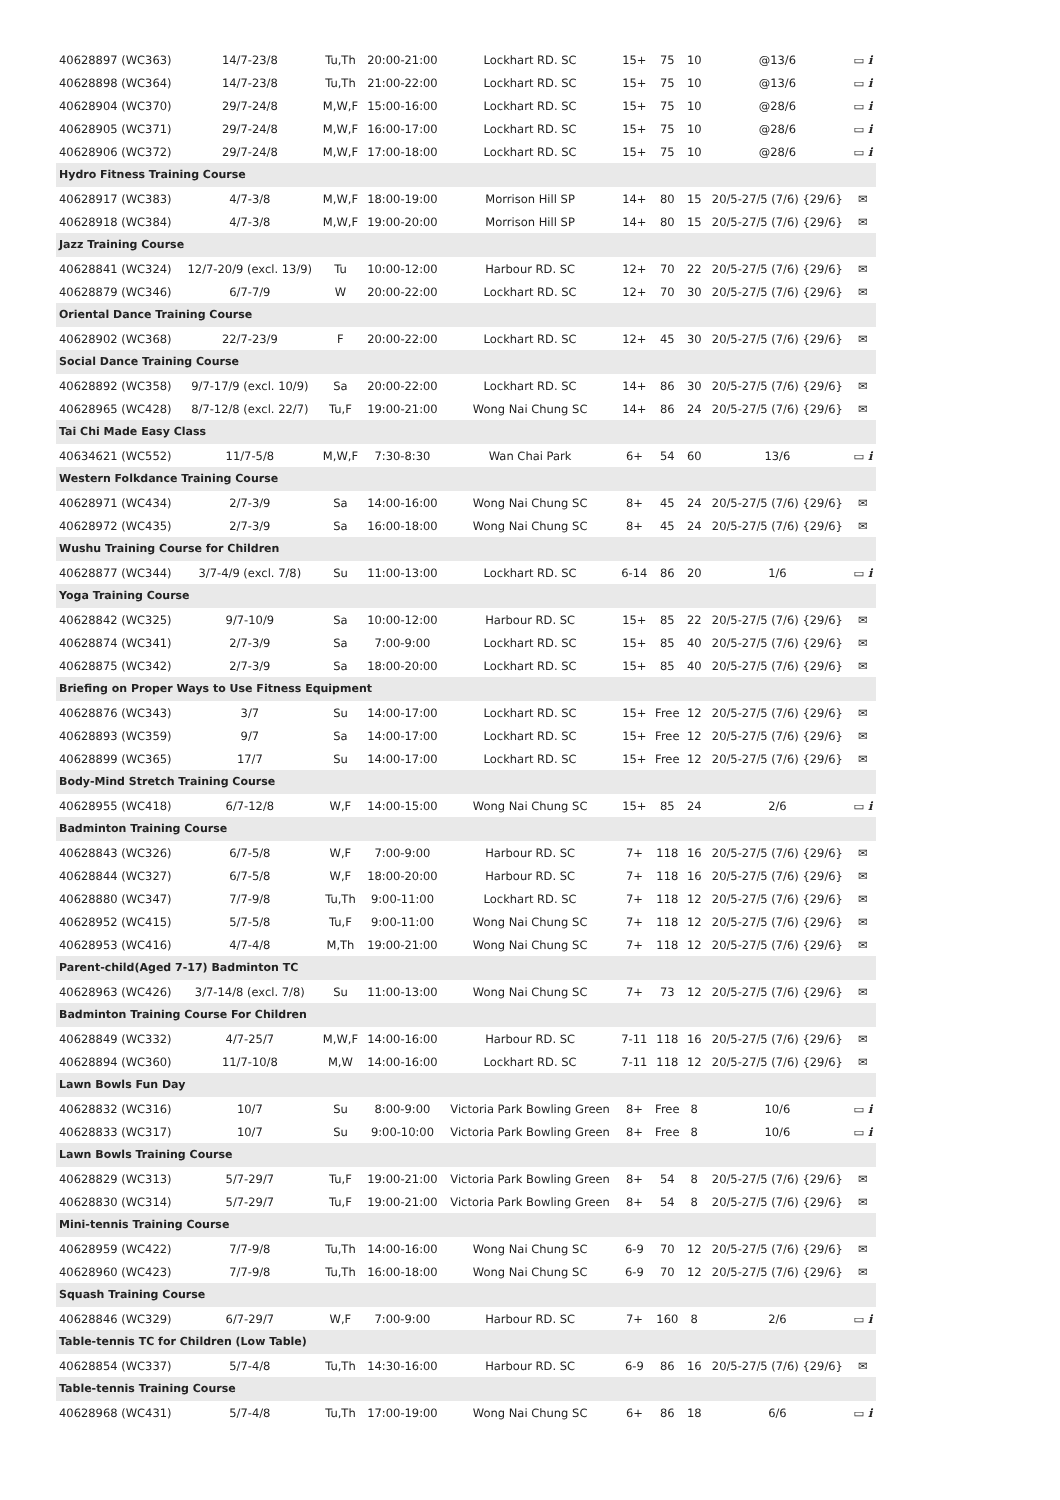| 40628897 (WC363) | 14/7-23/8 | Tu,Th | 20:00-21:00 | Lockhart RD. SC | 15+ | 75 | 10 | @13/6 | ▭ i |
| 40628898 (WC364) | 14/7-23/8 | Tu,Th | 21:00-22:00 | Lockhart RD. SC | 15+ | 75 | 10 | @13/6 | ▭ i |
| 40628904 (WC370) | 29/7-24/8 | M,W,F | 15:00-16:00 | Lockhart RD. SC | 15+ | 75 | 10 | @28/6 | ▭ i |
| 40628905 (WC371) | 29/7-24/8 | M,W,F | 16:00-17:00 | Lockhart RD. SC | 15+ | 75 | 10 | @28/6 | ▭ i |
| 40628906 (WC372) | 29/7-24/8 | M,W,F | 17:00-18:00 | Lockhart RD. SC | 15+ | 75 | 10 | @28/6 | ▭ i |
| Hydro Fitness Training Course | | | | | | | | | |
| 40628917 (WC383) | 4/7-3/8 | M,W,F | 18:00-19:00 | Morrison Hill SP | 14+ | 80 | 15 | 20/5-27/5 (7/6) {29/6} | ✉ |
| 40628918 (WC384) | 4/7-3/8 | M,W,F | 19:00-20:00 | Morrison Hill SP | 14+ | 80 | 15 | 20/5-27/5 (7/6) {29/6} | ✉ |
| Jazz Training Course | | | | | | | | | |
| 40628841 (WC324) | 12/7-20/9 (excl. 13/9) | Tu | 10:00-12:00 | Harbour RD. SC | 12+ | 70 | 22 | 20/5-27/5 (7/6) {29/6} | ✉ |
| 40628879 (WC346) | 6/7-7/9 | W | 20:00-22:00 | Lockhart RD. SC | 12+ | 70 | 30 | 20/5-27/5 (7/6) {29/6} | ✉ |
| Oriental Dance Training Course | | | | | | | | | |
| 40628902 (WC368) | 22/7-23/9 | F | 20:00-22:00 | Lockhart RD. SC | 12+ | 45 | 30 | 20/5-27/5 (7/6) {29/6} | ✉ |
| Social Dance Training Course | | | | | | | | | |
| 40628892 (WC358) | 9/7-17/9 (excl. 10/9) | Sa | 20:00-22:00 | Lockhart RD. SC | 14+ | 86 | 30 | 20/5-27/5 (7/6) {29/6} | ✉ |
| 40628965 (WC428) | 8/7-12/8 (excl. 22/7) | Tu,F | 19:00-21:00 | Wong Nai Chung SC | 14+ | 86 | 24 | 20/5-27/5 (7/6) {29/6} | ✉ |
| Tai Chi Made Easy Class | | | | | | | | | |
| 40634621 (WC552) | 11/7-5/8 | M,W,F | 7:30-8:30 | Wan Chai Park | 6+ | 54 | 60 | 13/6 | ▭ i |
| Western Folkdance Training Course | | | | | | | | | |
| 40628971 (WC434) | 2/7-3/9 | Sa | 14:00-16:00 | Wong Nai Chung SC | 8+ | 45 | 24 | 20/5-27/5 (7/6) {29/6} | ✉ |
| 40628972 (WC435) | 2/7-3/9 | Sa | 16:00-18:00 | Wong Nai Chung SC | 8+ | 45 | 24 | 20/5-27/5 (7/6) {29/6} | ✉ |
| Wushu Training Course for Children | | | | | | | | | |
| 40628877 (WC344) | 3/7-4/9 (excl. 7/8) | Su | 11:00-13:00 | Lockhart RD. SC | 6-14 | 86 | 20 | 1/6 | ▭ i |
| Yoga Training Course | | | | | | | | | |
| 40628842 (WC325) | 9/7-10/9 | Sa | 10:00-12:00 | Harbour RD. SC | 15+ | 85 | 22 | 20/5-27/5 (7/6) {29/6} | ✉ |
| 40628874 (WC341) | 2/7-3/9 | Sa | 7:00-9:00 | Lockhart RD. SC | 15+ | 85 | 40 | 20/5-27/5 (7/6) {29/6} | ✉ |
| 40628875 (WC342) | 2/7-3/9 | Sa | 18:00-20:00 | Lockhart RD. SC | 15+ | 85 | 40 | 20/5-27/5 (7/6) {29/6} | ✉ |
| Briefing on Proper Ways to Use Fitness Equipment | | | | | | | | | |
| 40628876 (WC343) | 3/7 | Su | 14:00-17:00 | Lockhart RD. SC | 15+ | Free | 12 | 20/5-27/5 (7/6) {29/6} | ✉ |
| 40628893 (WC359) | 9/7 | Sa | 14:00-17:00 | Lockhart RD. SC | 15+ | Free | 12 | 20/5-27/5 (7/6) {29/6} | ✉ |
| 40628899 (WC365) | 17/7 | Su | 14:00-17:00 | Lockhart RD. SC | 15+ | Free | 12 | 20/5-27/5 (7/6) {29/6} | ✉ |
| Body-Mind Stretch Training Course | | | | | | | | | |
| 40628955 (WC418) | 6/7-12/8 | W,F | 14:00-15:00 | Wong Nai Chung SC | 15+ | 85 | 24 | 2/6 | ▭ i |
| Badminton Training Course | | | | | | | | | |
| 40628843 (WC326) | 6/7-5/8 | W,F | 7:00-9:00 | Harbour RD. SC | 7+ | 118 | 16 | 20/5-27/5 (7/6) {29/6} | ✉ |
| 40628844 (WC327) | 6/7-5/8 | W,F | 18:00-20:00 | Harbour RD. SC | 7+ | 118 | 16 | 20/5-27/5 (7/6) {29/6} | ✉ |
| 40628880 (WC347) | 7/7-9/8 | Tu,Th | 9:00-11:00 | Lockhart RD. SC | 7+ | 118 | 12 | 20/5-27/5 (7/6) {29/6} | ✉ |
| 40628952 (WC415) | 5/7-5/8 | Tu,F | 9:00-11:00 | Wong Nai Chung SC | 7+ | 118 | 12 | 20/5-27/5 (7/6) {29/6} | ✉ |
| 40628953 (WC416) | 4/7-4/8 | M,Th | 19:00-21:00 | Wong Nai Chung SC | 7+ | 118 | 12 | 20/5-27/5 (7/6) {29/6} | ✉ |
| Parent-child(Aged 7-17) Badminton TC | | | | | | | | | |
| 40628963 (WC426) | 3/7-14/8 (excl. 7/8) | Su | 11:00-13:00 | Wong Nai Chung SC | 7+ | 73 | 12 | 20/5-27/5 (7/6) {29/6} | ✉ |
| Badminton Training Course For Children | | | | | | | | | |
| 40628849 (WC332) | 4/7-25/7 | M,W,F | 14:00-16:00 | Harbour RD. SC | 7-11 | 118 | 16 | 20/5-27/5 (7/6) {29/6} | ✉ |
| 40628894 (WC360) | 11/7-10/8 | M,W | 14:00-16:00 | Lockhart RD. SC | 7-11 | 118 | 12 | 20/5-27/5 (7/6) {29/6} | ✉ |
| Lawn Bowls Fun Day | | | | | | | | | |
| 40628832 (WC316) | 10/7 | Su | 8:00-9:00 | Victoria Park Bowling Green | 8+ | Free | 8 | 10/6 | ▭ i |
| 40628833 (WC317) | 10/7 | Su | 9:00-10:00 | Victoria Park Bowling Green | 8+ | Free | 8 | 10/6 | ▭ i |
| Lawn Bowls Training Course | | | | | | | | | |
| 40628829 (WC313) | 5/7-29/7 | Tu,F | 19:00-21:00 | Victoria Park Bowling Green | 8+ | 54 | 8 | 20/5-27/5 (7/6) {29/6} | ✉ |
| 40628830 (WC314) | 5/7-29/7 | Tu,F | 19:00-21:00 | Victoria Park Bowling Green | 8+ | 54 | 8 | 20/5-27/5 (7/6) {29/6} | ✉ |
| Mini-tennis Training Course | | | | | | | | | |
| 40628959 (WC422) | 7/7-9/8 | Tu,Th | 14:00-16:00 | Wong Nai Chung SC | 6-9 | 70 | 12 | 20/5-27/5 (7/6) {29/6} | ✉ |
| 40628960 (WC423) | 7/7-9/8 | Tu,Th | 16:00-18:00 | Wong Nai Chung SC | 6-9 | 70 | 12 | 20/5-27/5 (7/6) {29/6} | ✉ |
| Squash Training Course | | | | | | | | | |
| 40628846 (WC329) | 6/7-29/7 | W,F | 7:00-9:00 | Harbour RD. SC | 7+ | 160 | 8 | 2/6 | ▭ i |
| Table-tennis TC for Children (Low Table) | | | | | | | | | |
| 40628854 (WC337) | 5/7-4/8 | Tu,Th | 14:30-16:00 | Harbour RD. SC | 6-9 | 86 | 16 | 20/5-27/5 (7/6) {29/6} | ✉ |
| Table-tennis Training Course | | | | | | | | | |
| 40628968 (WC431) | 5/7-4/8 | Tu,Th | 17:00-19:00 | Wong Nai Chung SC | 6+ | 86 | 18 | 6/6 | ▭ i |